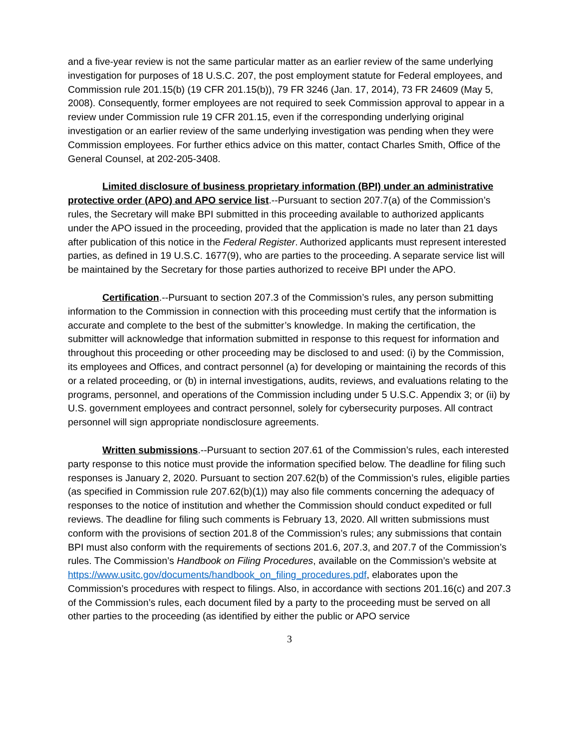and a five-year review is not the same particular matter as an earlier review of the same underlying investigation for purposes of 18 U.S.C. 207, the post employment statute for Federal employees, and Commission rule 201.15(b) (19 CFR 201.15(b)), 79 FR 3246 (Jan. 17, 2014), 73 FR 24609 (May 5, 2008). Consequently, former employees are not required to seek Commission approval to appear in a review under Commission rule 19 CFR 201.15, even if the corresponding underlying original investigation or an earlier review of the same underlying investigation was pending when they were Commission employees. For further ethics advice on this matter, contact Charles Smith, Office of the General Counsel, at 202-205-3408.
Limited disclosure of business proprietary information (BPI) under an administrative protective order (APO) and APO service list.--Pursuant to section 207.7(a) of the Commission’s rules, the Secretary will make BPI submitted in this proceeding available to authorized applicants under the APO issued in the proceeding, provided that the application is made no later than 21 days after publication of this notice in the Federal Register. Authorized applicants must represent interested parties, as defined in 19 U.S.C. 1677(9), who are parties to the proceeding. A separate service list will be maintained by the Secretary for those parties authorized to receive BPI under the APO.
Certification.--Pursuant to section 207.3 of the Commission’s rules, any person submitting information to the Commission in connection with this proceeding must certify that the information is accurate and complete to the best of the submitter’s knowledge. In making the certification, the submitter will acknowledge that information submitted in response to this request for information and throughout this proceeding or other proceeding may be disclosed to and used: (i) by the Commission, its employees and Offices, and contract personnel (a) for developing or maintaining the records of this or a related proceeding, or (b) in internal investigations, audits, reviews, and evaluations relating to the programs, personnel, and operations of the Commission including under 5 U.S.C. Appendix 3; or (ii) by U.S. government employees and contract personnel, solely for cybersecurity purposes. All contract personnel will sign appropriate nondisclosure agreements.
Written submissions.--Pursuant to section 207.61 of the Commission’s rules, each interested party response to this notice must provide the information specified below. The deadline for filing such responses is January 2, 2020. Pursuant to section 207.62(b) of the Commission’s rules, eligible parties (as specified in Commission rule 207.62(b)(1)) may also file comments concerning the adequacy of responses to the notice of institution and whether the Commission should conduct expedited or full reviews. The deadline for filing such comments is February 13, 2020. All written submissions must conform with the provisions of section 201.8 of the Commission’s rules; any submissions that contain BPI must also conform with the requirements of sections 201.6, 207.3, and 207.7 of the Commission’s rules. The Commission’s Handbook on Filing Procedures, available on the Commission’s website at https://www.usitc.gov/documents/handbook_on_filing_procedures.pdf, elaborates upon the Commission’s procedures with respect to filings. Also, in accordance with sections 201.16(c) and 207.3 of the Commission’s rules, each document filed by a party to the proceeding must be served on all other parties to the proceeding (as identified by either the public or APO service
3